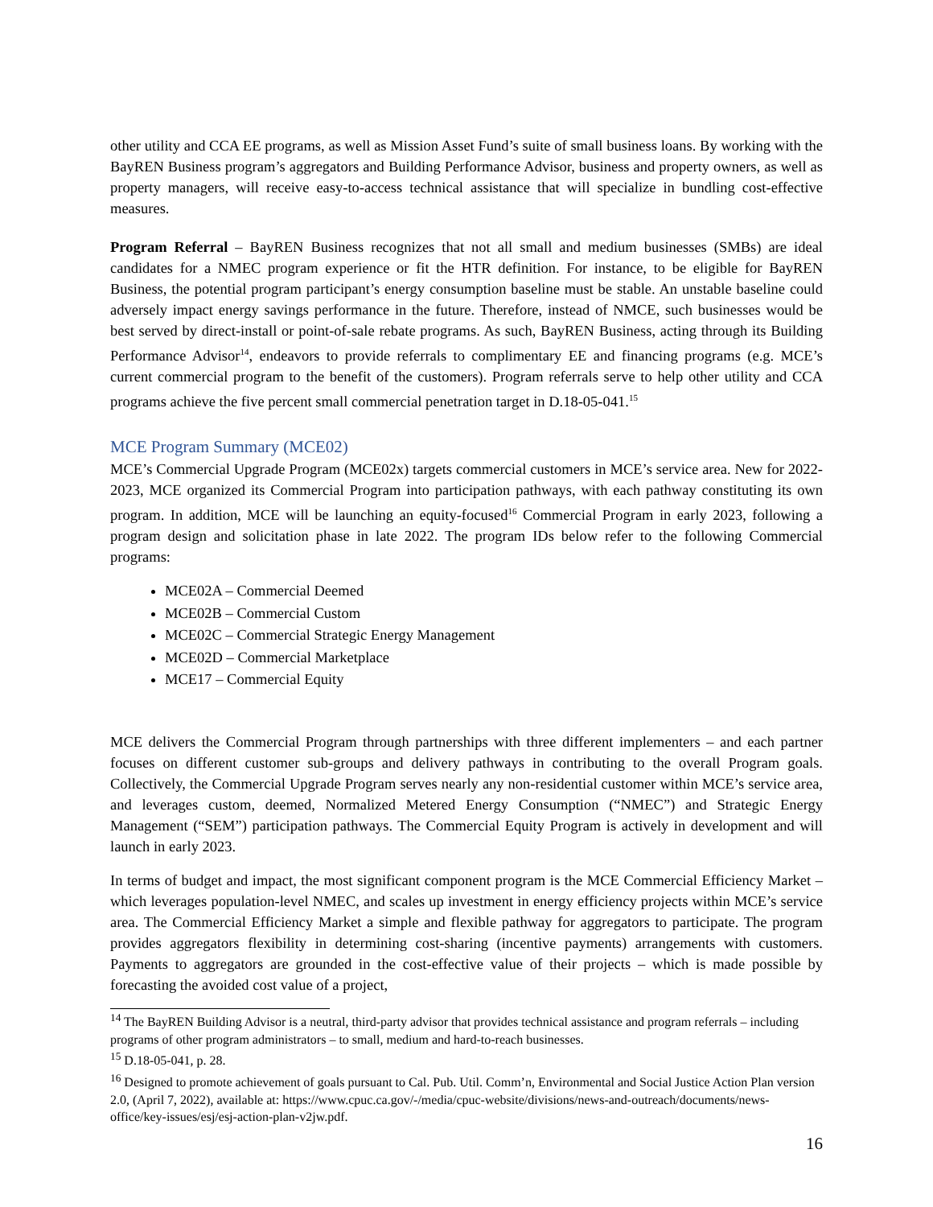other utility and CCA EE programs, as well as Mission Asset Fund’s suite of small business loans. By working with the BayREN Business program’s aggregators and Building Performance Advisor, business and property owners, as well as property managers, will receive easy-to-access technical assistance that will specialize in bundling cost-effective measures.
Program Referral – BayREN Business recognizes that not all small and medium businesses (SMBs) are ideal candidates for a NMEC program experience or fit the HTR definition. For instance, to be eligible for BayREN Business, the potential program participant’s energy consumption baseline must be stable. An unstable baseline could adversely impact energy savings performance in the future. Therefore, instead of NMCE, such businesses would be best served by direct-install or point-of-sale rebate programs. As such, BayREN Business, acting through its Building Performance Advisor<sup>14</sup>, endeavors to provide referrals to complimentary EE and financing programs (e.g. MCE’s current commercial program to the benefit of the customers). Program referrals serve to help other utility and CCA programs achieve the five percent small commercial penetration target in D.18-05-041.<sup>15</sup>
MCE Program Summary (MCE02)
MCE’s Commercial Upgrade Program (MCE02x) targets commercial customers in MCE’s service area. New for 2022-2023, MCE organized its Commercial Program into participation pathways, with each pathway constituting its own program. In addition, MCE will be launching an equity-focused<sup>16</sup> Commercial Program in early 2023, following a program design and solicitation phase in late 2022. The program IDs below refer to the following Commercial programs:
MCE02A – Commercial Deemed
MCE02B – Commercial Custom
MCE02C – Commercial Strategic Energy Management
MCE02D – Commercial Marketplace
MCE17 – Commercial Equity
MCE delivers the Commercial Program through partnerships with three different implementers – and each partner focuses on different customer sub-groups and delivery pathways in contributing to the overall Program goals. Collectively, the Commercial Upgrade Program serves nearly any non-residential customer within MCE’s service area, and leverages custom, deemed, Normalized Metered Energy Consumption (“NMEC”) and Strategic Energy Management (“SEM”) participation pathways. The Commercial Equity Program is actively in development and will launch in early 2023.
In terms of budget and impact, the most significant component program is the MCE Commercial Efficiency Market –which leverages population-level NMEC, and scales up investment in energy efficiency projects within MCE’s service area. The Commercial Efficiency Market a simple and flexible pathway for aggregators to participate. The program provides aggregators flexibility in determining cost-sharing (incentive payments) arrangements with customers. Payments to aggregators are grounded in the cost-effective value of their projects – which is made possible by forecasting the avoided cost value of a project,
<sup>14</sup> The BayREN Building Advisor is a neutral, third-party advisor that provides technical assistance and program referrals – including programs of other program administrators – to small, medium and hard-to-reach businesses.
<sup>15</sup> D.18-05-041, p. 28.
<sup>16</sup> Designed to promote achievement of goals pursuant to Cal. Pub. Util. Comm’n, Environmental and Social Justice Action Plan version 2.0, (April 7, 2022), available at: https://www.cpuc.ca.gov/-/media/cpuc-website/divisions/news-and-outreach/documents/news-office/key-issues/esj/esj-action-plan-v2jw.pdf.
16